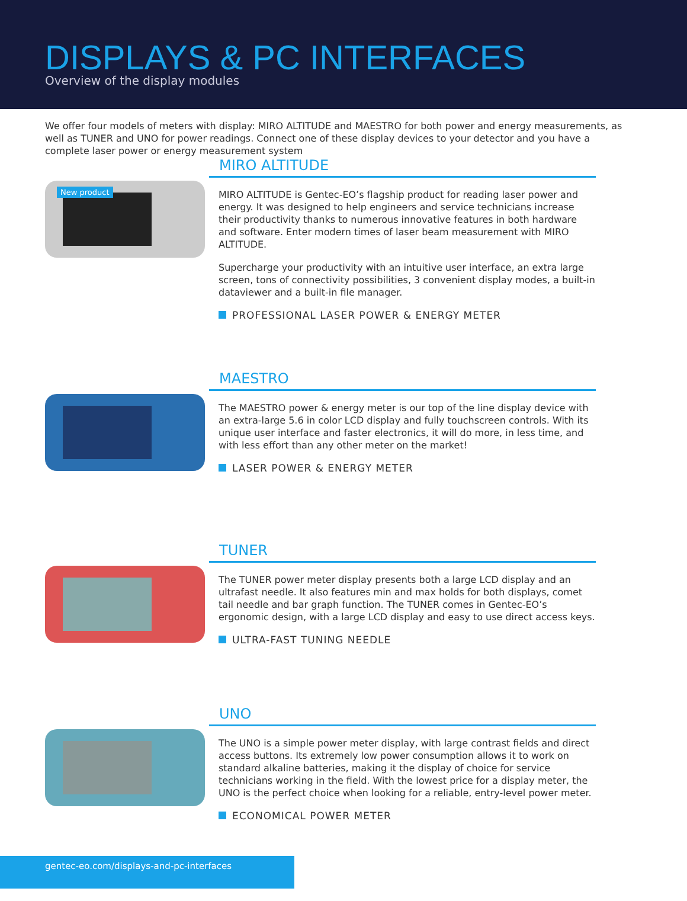DISPLAYS & PC INTERFACES
Overview of the display modules
We offer four models of meters with display: MIRO ALTITUDE and MAESTRO for both power and energy measurements, as well as TUNER and UNO for power readings. Connect one of these display devices to your detector and you have a complete laser power or energy measurement system
New product
MIRO ALTITUDE
MIRO ALTITUDE is Gentec-EO’s flagship product for reading laser power and energy. It was designed to help engineers and service technicians increase their productivity thanks to numerous innovative features in both hardware and software. Enter modern times of laser beam measurement with MIRO ALTITUDE.
Supercharge your productivity with an intuitive user interface, an extra large screen, tons of connectivity possibilities, 3 convenient display modes, a built-in dataviewer and a built-in file manager.
PROFESSIONAL LASER POWER & ENERGY METER
MAESTRO
The MAESTRO power & energy meter is our top of the line display device with an extra-large 5.6 in color LCD display and fully touchscreen controls. With its unique user interface and faster electronics, it will do more, in less time, and with less effort than any other meter on the market!
LASER POWER & ENERGY METER
TUNER
The TUNER power meter display presents both a large LCD display and an ultrafast needle. It also features min and max holds for both displays, comet tail needle and bar graph function. The TUNER comes in Gentec-EO’s ergonomic design, with a large LCD display and easy to use direct access keys.
ULTRA-FAST TUNING NEEDLE
UNO
The UNO is a simple power meter display, with large contrast fields and direct access buttons. Its extremely low power consumption allows it to work on standard alkaline batteries, making it the display of choice for service technicians working in the field. With the lowest price for a display meter, the UNO is the perfect choice when looking for a reliable, entry-level power meter.
ECONOMICAL POWER METER
gentec-eo.com/displays-and-pc-interfaces